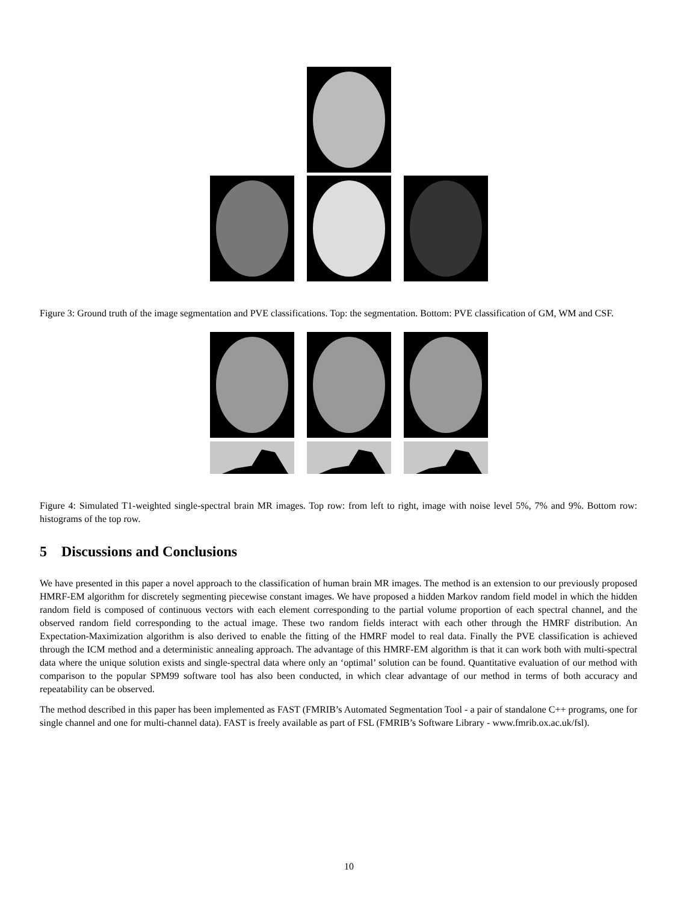Figure 3: Ground truth of the image segmentation and PVE classifications. Top: the segmentation. Bottom: PVE classification of GM, WM and CSF.
Figure 4: Simulated T1-weighted single-spectral brain MR images. Top row: from left to right, image with noise level 5%, 7% and 9%. Bottom row: histograms of the top row.
5 Discussions and Conclusions
We have presented in this paper a novel approach to the classification of human brain MR images. The method is an extension to our previously proposed HMRF-EM algorithm for discretely segmenting piecewise constant images. We have proposed a hidden Markov random field model in which the hidden random field is composed of continuous vectors with each element corresponding to the partial volume proportion of each spectral channel, and the observed random field corresponding to the actual image. These two random fields interact with each other through the HMRF distribution. An Expectation-Maximization algorithm is also derived to enable the fitting of the HMRF model to real data. Finally the PVE classification is achieved through the ICM method and a deterministic annealing approach. The advantage of this HMRF-EM algorithm is that it can work both with multi-spectral data where the unique solution exists and single-spectral data where only an ‘optimal’ solution can be found. Quantitative evaluation of our method with comparison to the popular SPM99 software tool has also been conducted, in which clear advantage of our method in terms of both accuracy and repeatability can be observed.
The method described in this paper has been implemented as FAST (FMRIB’s Automated Segmentation Tool - a pair of standalone C++ programs, one for single channel and one for multi-channel data). FAST is freely available as part of FSL (FMRIB’s Software Library - www.fmrib.ox.ac.uk/fsl).
10